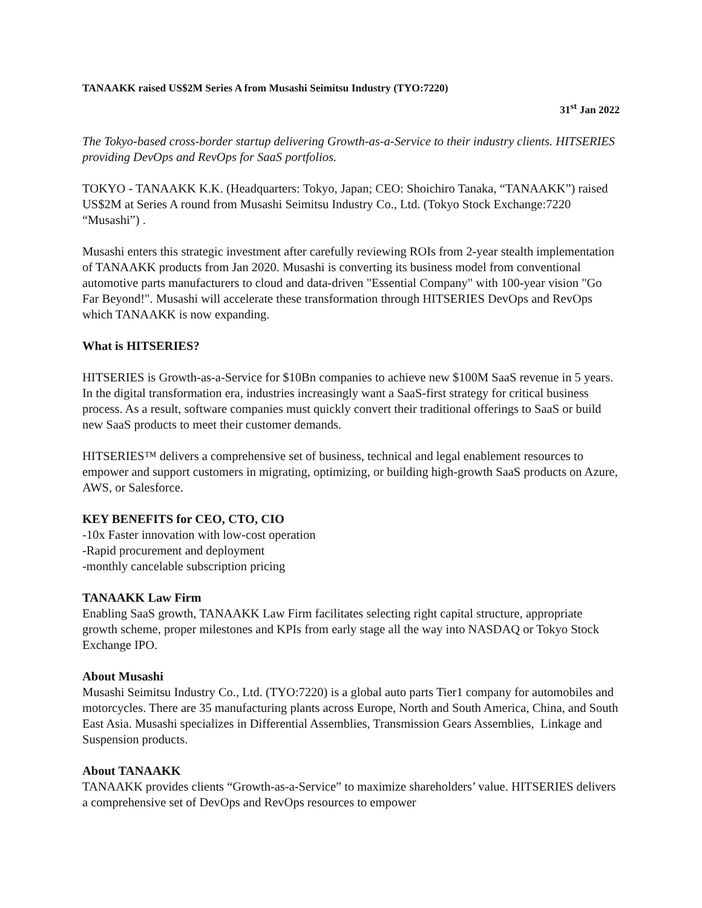TANAAKK raised US$2M Series A from Musashi Seimitsu Industry (TYO:7220)
31<sup>st</sup> Jan 2022
The Tokyo-based cross-border startup delivering Growth-as-a-Service to their industry clients. HITSERIES providing DevOps and RevOps for SaaS portfolios.
TOKYO - TANAAKK K.K. (Headquarters: Tokyo, Japan; CEO: Shoichiro Tanaka, “TANAAKK”) raised US$2M at Series A round from Musashi Seimitsu Industry Co., Ltd. (Tokyo Stock Exchange:7220 “Musashi”) .
Musashi enters this strategic investment after carefully reviewing ROIs from 2-year stealth implementation of TANAAKK products from Jan 2020. Musashi is converting its business model from conventional automotive parts manufacturers to cloud and data-driven "Essential Company" with 100-year vision "Go Far Beyond!". Musashi will accelerate these transformation through HITSERIES DevOps and RevOps which TANAAKK is now expanding.
What is HITSERIES?
HITSERIES is Growth-as-a-Service for $10Bn companies to achieve new $100M SaaS revenue in 5 years. In the digital transformation era, industries increasingly want a SaaS-first strategy for critical business process. As a result, software companies must quickly convert their traditional offerings to SaaS or build new SaaS products to meet their customer demands.
HITSERIES™ delivers a comprehensive set of business, technical and legal enablement resources to empower and support customers in migrating, optimizing, or building high-growth SaaS products on Azure, AWS, or Salesforce.
KEY BENEFITS for CEO, CTO, CIO
-10x Faster innovation with low-cost operation
-Rapid procurement and deployment
-monthly cancelable subscription pricing
TANAAKK Law Firm
Enabling SaaS growth, TANAAKK Law Firm facilitates selecting right capital structure, appropriate growth scheme, proper milestones and KPIs from early stage all the way into NASDAQ or Tokyo Stock Exchange IPO.
About Musashi
Musashi Seimitsu Industry Co., Ltd. (TYO:7220) is a global auto parts Tier1 company for automobiles and motorcycles. There are 35 manufacturing plants across Europe, North and South America, China, and South East Asia. Musashi specializes in Differential Assemblies, Transmission Gears Assemblies, Linkage and Suspension products.
About TANAAKK
TANAAKK provides clients “Growth-as-a-Service” to maximize shareholders’ value. HITSERIES delivers a comprehensive set of DevOps and RevOps resources to empower